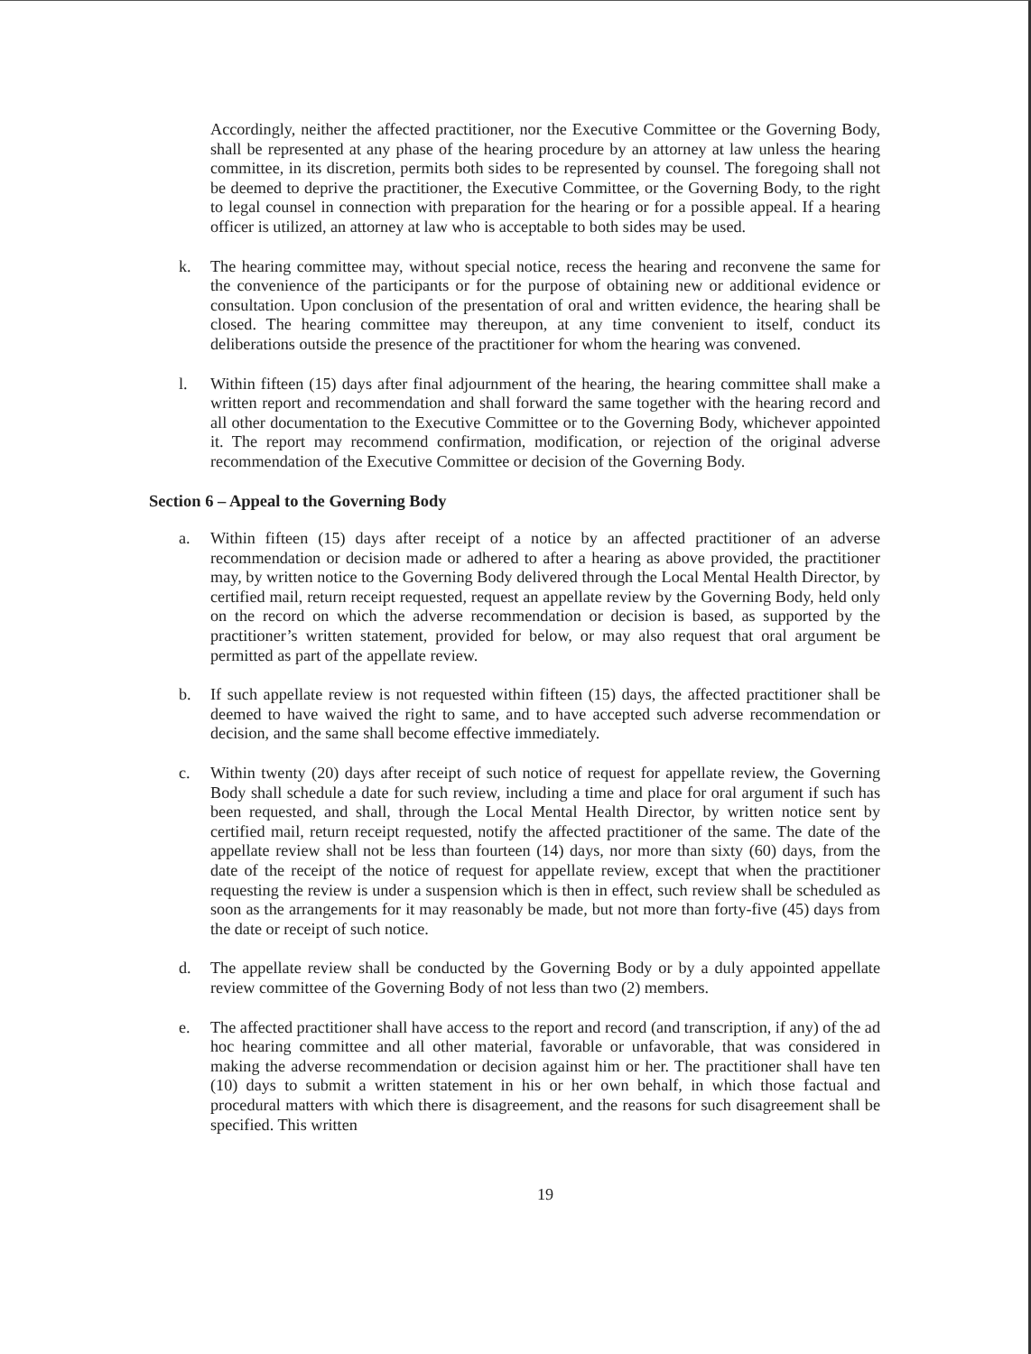Accordingly, neither the affected practitioner, nor the Executive Committee or the Governing Body, shall be represented at any phase of the hearing procedure by an attorney at law unless the hearing committee, in its discretion, permits both sides to be represented by counsel. The foregoing shall not be deemed to deprive the practitioner, the Executive Committee, or the Governing Body, to the right to legal counsel in connection with preparation for the hearing or for a possible appeal. If a hearing officer is utilized, an attorney at law who is acceptable to both sides may be used.
k. The hearing committee may, without special notice, recess the hearing and reconvene the same for the convenience of the participants or for the purpose of obtaining new or additional evidence or consultation. Upon conclusion of the presentation of oral and written evidence, the hearing shall be closed. The hearing committee may thereupon, at any time convenient to itself, conduct its deliberations outside the presence of the practitioner for whom the hearing was convened.
l. Within fifteen (15) days after final adjournment of the hearing, the hearing committee shall make a written report and recommendation and shall forward the same together with the hearing record and all other documentation to the Executive Committee or to the Governing Body, whichever appointed it. The report may recommend confirmation, modification, or rejection of the original adverse recommendation of the Executive Committee or decision of the Governing Body.
Section 6 – Appeal to the Governing Body
a. Within fifteen (15) days after receipt of a notice by an affected practitioner of an adverse recommendation or decision made or adhered to after a hearing as above provided, the practitioner may, by written notice to the Governing Body delivered through the Local Mental Health Director, by certified mail, return receipt requested, request an appellate review by the Governing Body, held only on the record on which the adverse recommendation or decision is based, as supported by the practitioner’s written statement, provided for below, or may also request that oral argument be permitted as part of the appellate review.
b. If such appellate review is not requested within fifteen (15) days, the affected practitioner shall be deemed to have waived the right to same, and to have accepted such adverse recommendation or decision, and the same shall become effective immediately.
c. Within twenty (20) days after receipt of such notice of request for appellate review, the Governing Body shall schedule a date for such review, including a time and place for oral argument if such has been requested, and shall, through the Local Mental Health Director, by written notice sent by certified mail, return receipt requested, notify the affected practitioner of the same. The date of the appellate review shall not be less than fourteen (14) days, nor more than sixty (60) days, from the date of the receipt of the notice of request for appellate review, except that when the practitioner requesting the review is under a suspension which is then in effect, such review shall be scheduled as soon as the arrangements for it may reasonably be made, but not more than forty-five (45) days from the date or receipt of such notice.
d. The appellate review shall be conducted by the Governing Body or by a duly appointed appellate review committee of the Governing Body of not less than two (2) members.
e. The affected practitioner shall have access to the report and record (and transcription, if any) of the ad hoc hearing committee and all other material, favorable or unfavorable, that was considered in making the adverse recommendation or decision against him or her. The practitioner shall have ten (10) days to submit a written statement in his or her own behalf, in which those factual and procedural matters with which there is disagreement, and the reasons for such disagreement shall be specified. This written
19